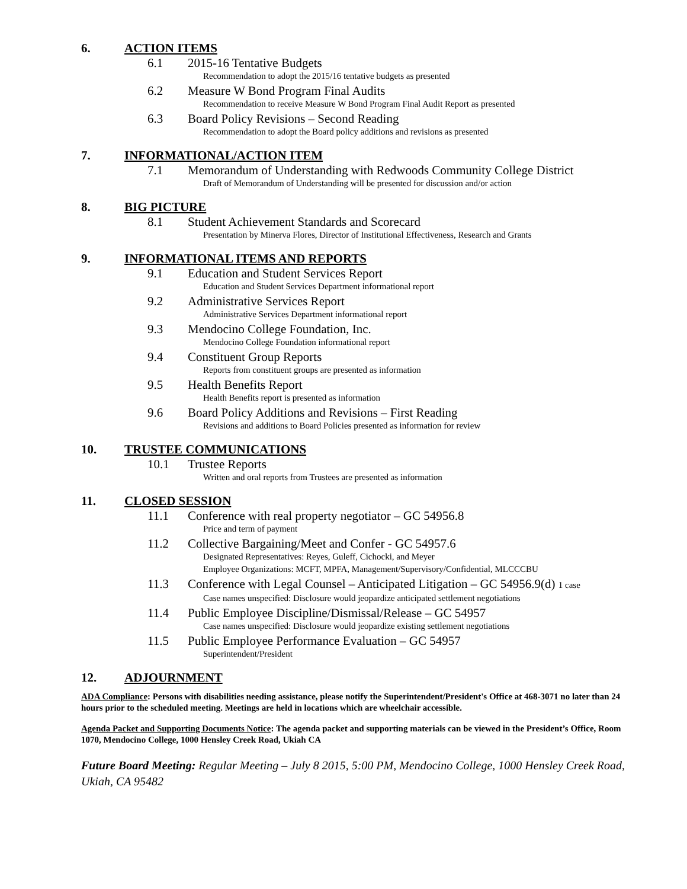6. ACTION ITEMS
6.1 2015-16 Tentative Budgets
Recommendation to adopt the 2015/16 tentative budgets as presented
6.2 Measure W Bond Program Final Audits
Recommendation to receive Measure W Bond Program Final Audit Report as presented
6.3 Board Policy Revisions – Second Reading
Recommendation to adopt the Board policy additions and revisions as presented
7. INFORMATIONAL/ACTION ITEM
7.1 Memorandum of Understanding with Redwoods Community College District
Draft of Memorandum of Understanding will be presented for discussion and/or action
8. BIG PICTURE
8.1 Student Achievement Standards and Scorecard
Presentation by Minerva Flores, Director of Institutional Effectiveness, Research and Grants
9. INFORMATIONAL ITEMS AND REPORTS
9.1 Education and Student Services Report
Education and Student Services Department informational report
9.2 Administrative Services Report
Administrative Services Department informational report
9.3 Mendocino College Foundation, Inc.
Mendocino College Foundation informational report
9.4 Constituent Group Reports
Reports from constituent groups are presented as information
9.5 Health Benefits Report
Health Benefits report is presented as information
9.6 Board Policy Additions and Revisions – First Reading
Revisions and additions to Board Policies presented as information for review
10. TRUSTEE COMMUNICATIONS
10.1 Trustee Reports
Written and oral reports from Trustees are presented as information
11. CLOSED SESSION
11.1 Conference with real property negotiator – GC 54956.8
Price and term of payment
11.2 Collective Bargaining/Meet and Confer - GC 54957.6
Designated Representatives: Reyes, Guleff, Cichocki, and Meyer
Employee Organizations: MCFT, MPFA, Management/Supervisory/Confidential, MLCCCBU
11.3 Conference with Legal Counsel – Anticipated Litigation – GC 54956.9(d) 1 case
Case names unspecified: Disclosure would jeopardize anticipated settlement negotiations
11.4 Public Employee Discipline/Dismissal/Release – GC 54957
Case names unspecified: Disclosure would jeopardize existing settlement negotiations
11.5 Public Employee Performance Evaluation – GC 54957
Superintendent/President
12. ADJOURNMENT
ADA Compliance: Persons with disabilities needing assistance, please notify the Superintendent/President's Office at 468-3071 no later than 24 hours prior to the scheduled meeting. Meetings are held in locations which are wheelchair accessible.
Agenda Packet and Supporting Documents Notice: The agenda packet and supporting materials can be viewed in the President’s Office, Room 1070, Mendocino College, 1000 Hensley Creek Road, Ukiah CA
Future Board Meeting: Regular Meeting – July 8 2015, 5:00 PM, Mendocino College, 1000 Hensley Creek Road, Ukiah, CA 95482